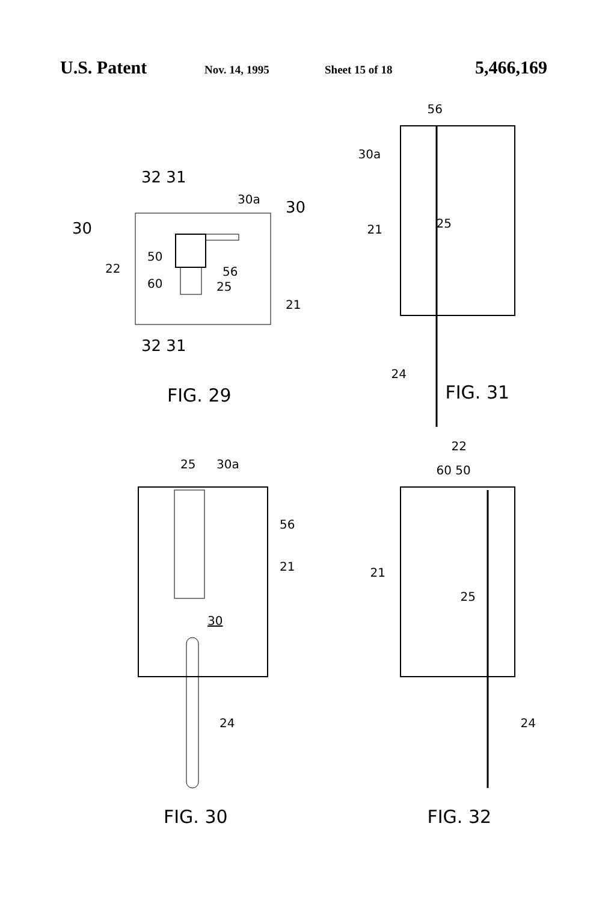U.S. Patent Nov. 14, 1995 Sheet 15 of 18 5,466,169
FIG. 29
32 31
30a 30
30
50
22 56
60 25
21
32 31
56
30a
21 25
24
FIG. 31
25 30a
56
21
30
24
FIG. 30
22
60 50
21
25
24
FIG. 32